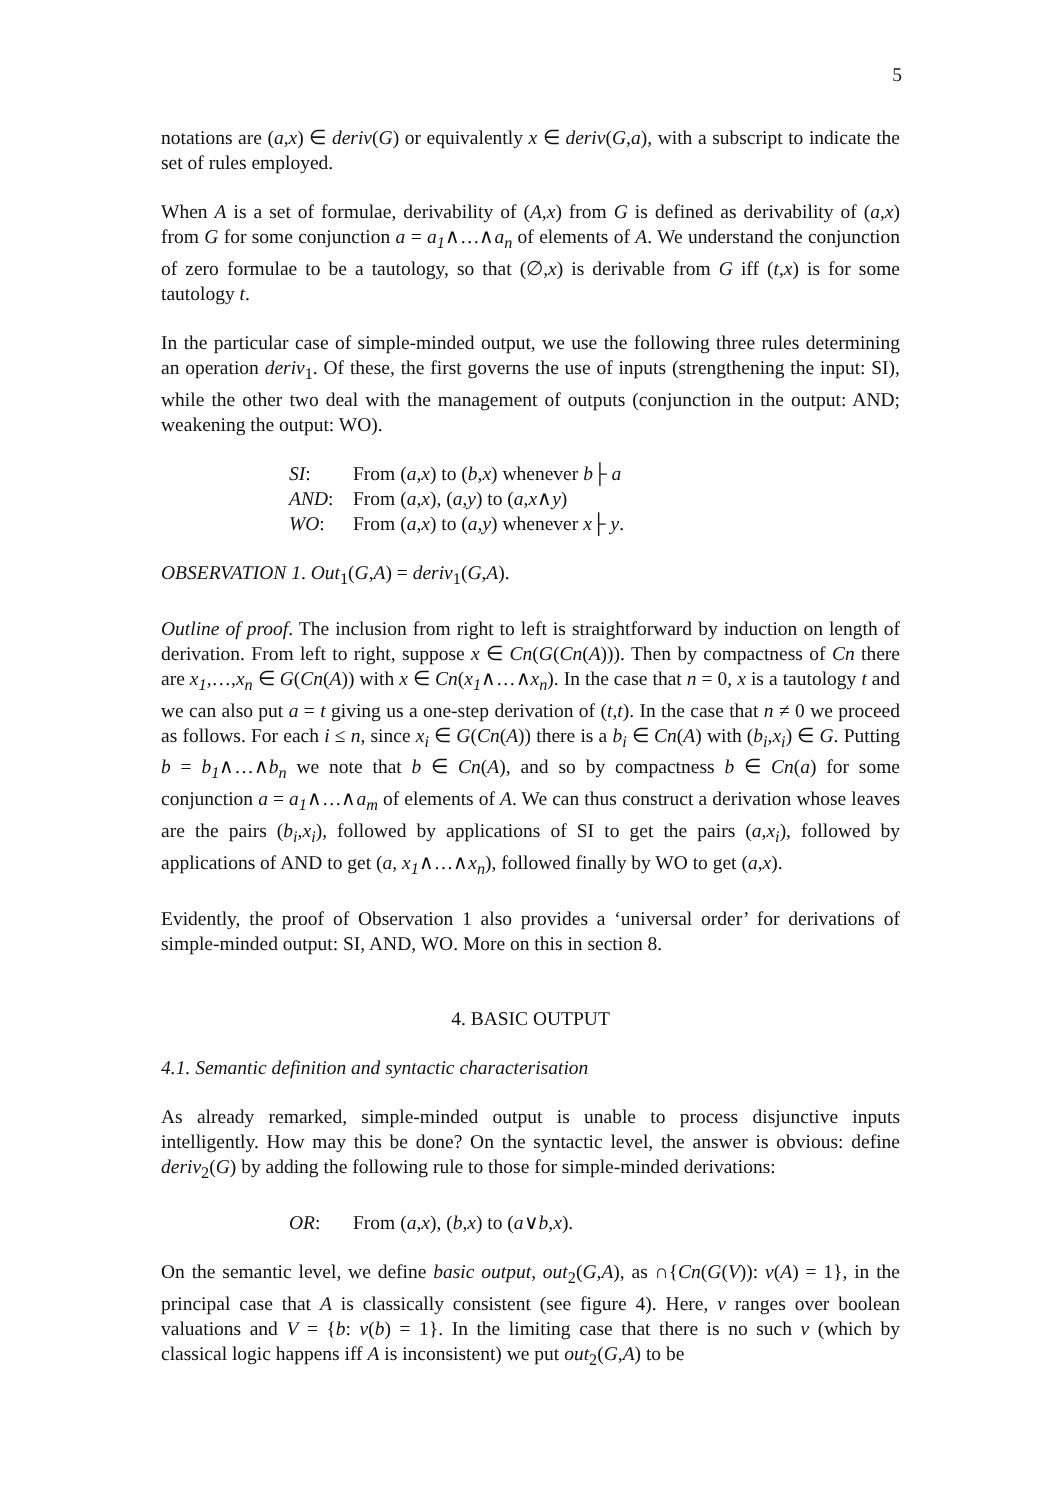5
notations are (a,x) ∈ deriv(G) or equivalently x ∈ deriv(G,a), with a subscript to indicate the set of rules employed.
When A is a set of formulae, derivability of (A,x) from G is defined as derivability of (a,x) from G for some conjunction a = a<sub>1</sub>∧…∧a<sub>n</sub> of elements of A. We understand the conjunction of zero formulae to be a tautology, so that (∅,x) is derivable from G iff (t,x) is for some tautology t.
In the particular case of simple-minded output, we use the following three rules determining an operation deriv<sub>1</sub>. Of these, the first governs the use of inputs (strengthening the input: SI), while the other two deal with the management of outputs (conjunction in the output: AND; weakening the output: WO).
SI: From (a,x) to (b,x) whenever b├ a
AND: From (a,x), (a,y) to (a,x∧y)
WO: From (a,x) to (a,y) whenever x├ y.
OBSERVATION 1. Out<sub>1</sub>(G,A) = deriv<sub>1</sub>(G,A).
Outline of proof. The inclusion from right to left is straightforward by induction on length of derivation. From left to right, suppose x ∈ Cn(G(Cn(A))). Then by compactness of Cn there are x<sub>1</sub>,…,x<sub>n</sub> ∈ G(Cn(A)) with x ∈ Cn(x<sub>1</sub>∧…∧x<sub>n</sub>). In the case that n = 0, x is a tautology t and we can also put a = t giving us a one-step derivation of (t,t). In the case that n ≠ 0 we proceed as follows. For each i ≤ n, since x<sub>i</sub> ∈ G(Cn(A)) there is a b<sub>i</sub> ∈ Cn(A) with (b<sub>i</sub>,x<sub>i</sub>) ∈ G. Putting b = b<sub>1</sub>∧…∧b<sub>n</sub> we note that b ∈ Cn(A), and so by compactness b ∈ Cn(a) for some conjunction a = a<sub>1</sub>∧…∧a<sub>m</sub> of elements of A. We can thus construct a derivation whose leaves are the pairs (b<sub>i</sub>,x<sub>i</sub>), followed by applications of SI to get the pairs (a,x<sub>i</sub>), followed by applications of AND to get (a, x<sub>1</sub>∧…∧x<sub>n</sub>), followed finally by WO to get (a,x).
Evidently, the proof of Observation 1 also provides a ‘universal order’ for derivations of simple-minded output: SI, AND, WO. More on this in section 8.
4. BASIC OUTPUT
4.1. Semantic definition and syntactic characterisation
As already remarked, simple-minded output is unable to process disjunctive inputs intelligently. How may this be done? On the syntactic level, the answer is obvious: define deriv<sub>2</sub>(G) by adding the following rule to those for simple-minded derivations:
OR: From (a,x), (b,x) to (a∨b,x).
On the semantic level, we define basic output, out<sub>2</sub>(G,A), as ∩{Cn(G(V)): v(A) = 1}, in the principal case that A is classically consistent (see figure 4). Here, v ranges over boolean valuations and V = {b: v(b) = 1}. In the limiting case that there is no such v (which by classical logic happens iff A is inconsistent) we put out<sub>2</sub>(G,A) to be